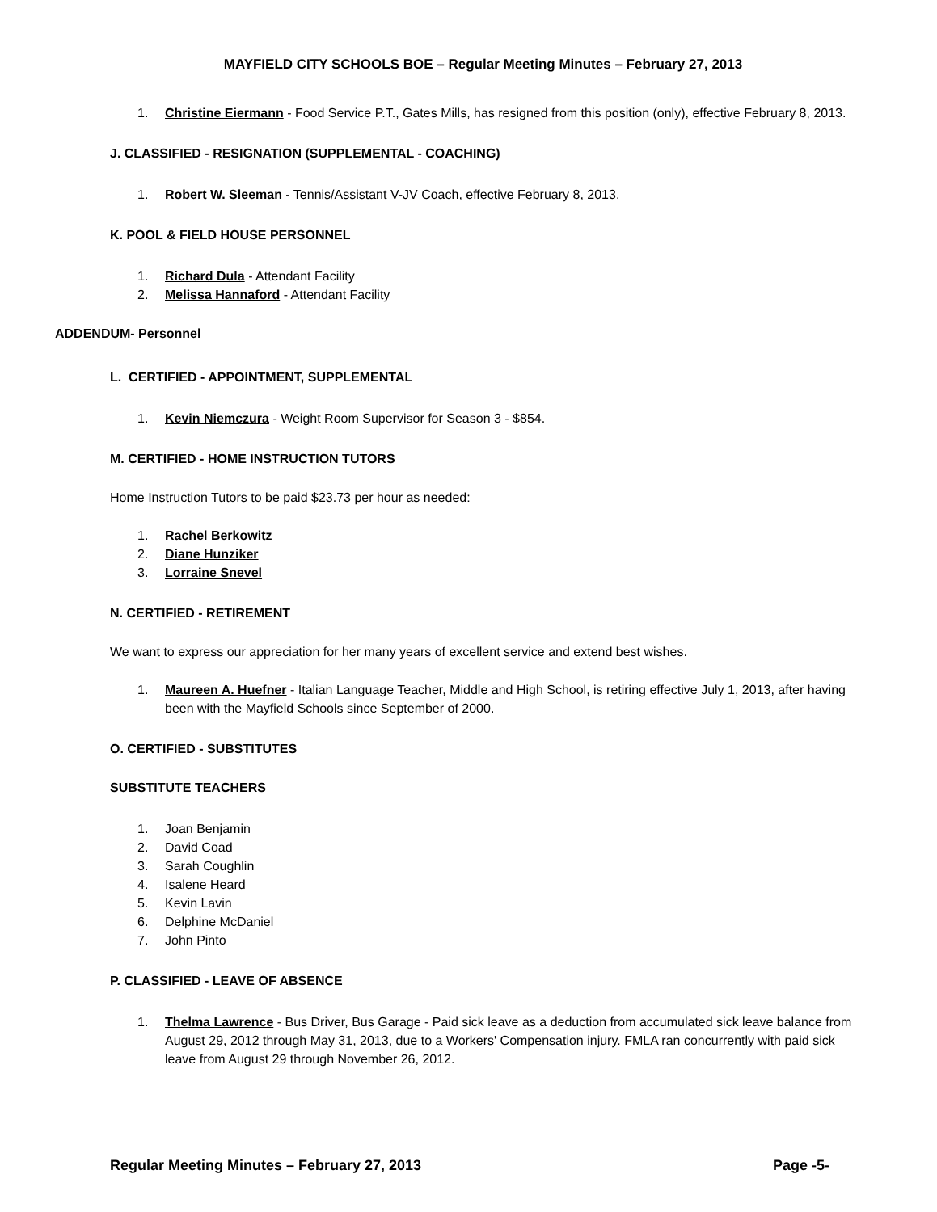MAYFIELD CITY SCHOOLS BOE – Regular Meeting Minutes – February 27, 2013
1. Christine Eiermann - Food Service P.T., Gates Mills, has resigned from this position (only), effective February 8, 2013.
J. CLASSIFIED - RESIGNATION (SUPPLEMENTAL - COACHING)
1. Robert W. Sleeman - Tennis/Assistant V-JV Coach, effective February 8, 2013.
K. POOL & FIELD HOUSE PERSONNEL
1. Richard Dula - Attendant Facility
2. Melissa Hannaford - Attendant Facility
ADDENDUM- Personnel
L. CERTIFIED - APPOINTMENT, SUPPLEMENTAL
1. Kevin Niemczura - Weight Room Supervisor for Season 3 - $854.
M. CERTIFIED - HOME INSTRUCTION TUTORS
Home Instruction Tutors to be paid $23.73 per hour as needed:
1. Rachel Berkowitz
2. Diane Hunziker
3. Lorraine Snevel
N. CERTIFIED - RETIREMENT
We want to express our appreciation for her many years of excellent service and extend best wishes.
1. Maureen A. Huefner - Italian Language Teacher, Middle and High School, is retiring effective July 1, 2013, after having been with the Mayfield Schools since September of 2000.
O. CERTIFIED - SUBSTITUTES
SUBSTITUTE TEACHERS
1. Joan Benjamin
2. David Coad
3. Sarah Coughlin
4. Isalene Heard
5. Kevin Lavin
6. Delphine McDaniel
7. John Pinto
P. CLASSIFIED - LEAVE OF ABSENCE
1. Thelma Lawrence - Bus Driver, Bus Garage - Paid sick leave as a deduction from accumulated sick leave balance from August 29, 2012 through May 31, 2013, due to a Workers' Compensation injury. FMLA ran concurrently with paid sick leave from August 29 through November 26, 2012.
Regular Meeting Minutes – February 27, 2013 Page -5-